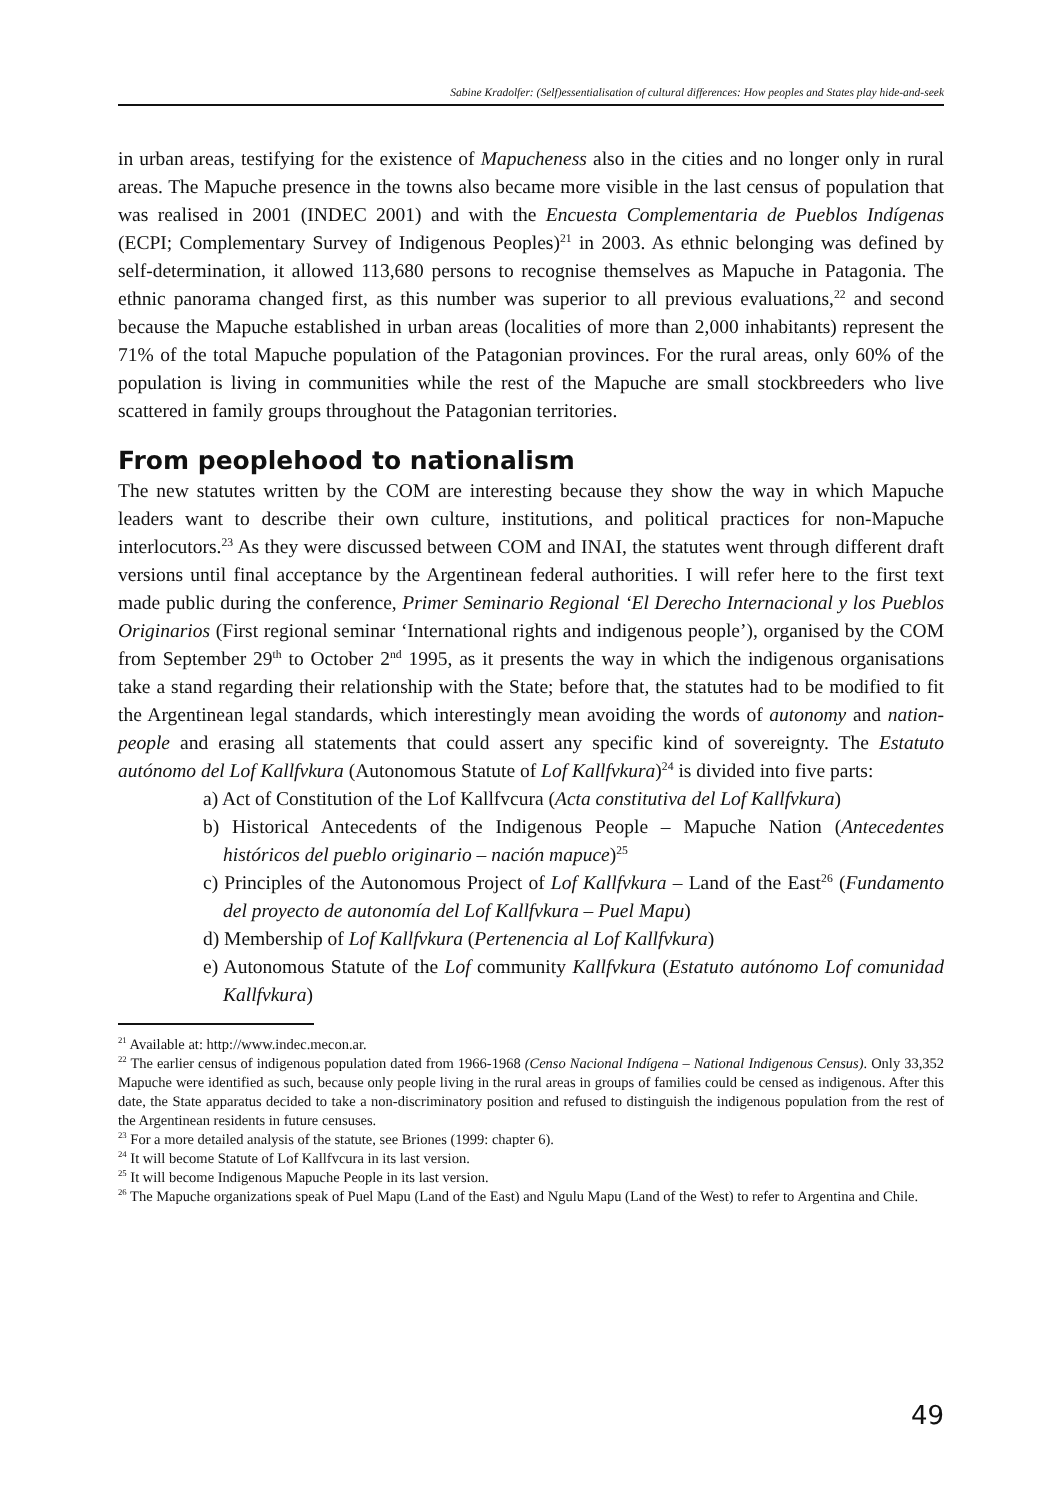Sabine Kradolfer: (Self)essentialisation of cultural differences: How peoples and States play hide-and-seek
in urban areas, testifying for the existence of Mapucheness also in the cities and no longer only in rural areas. The Mapuche presence in the towns also became more visible in the last census of population that was realised in 2001 (INDEC 2001) and with the Encuesta Complementaria de Pueblos Indígenas (ECPI; Complementary Survey of Indigenous Peoples)<sup>21</sup> in 2003. As ethnic belonging was defined by self-determination, it allowed 113,680 persons to recognise themselves as Mapuche in Patagonia. The ethnic panorama changed first, as this number was superior to all previous evaluations,<sup>22</sup> and second because the Mapuche established in urban areas (localities of more than 2,000 inhabitants) represent the 71% of the total Mapuche population of the Patagonian provinces. For the rural areas, only 60% of the population is living in communities while the rest of the Mapuche are small stockbreeders who live scattered in family groups throughout the Patagonian territories.
From peoplehood to nationalism
The new statutes written by the COM are interesting because they show the way in which Mapuche leaders want to describe their own culture, institutions, and political practices for non-Mapuche interlocutors.<sup>23</sup> As they were discussed between COM and INAI, the statutes went through different draft versions until final acceptance by the Argentinean federal authorities. I will refer here to the first text made public during the conference, Primer Seminario Regional ‘El Derecho Internacional y los Pueblos Originarios (First regional seminar ‘International rights and indigenous people’), organised by the COM from September 29<sup>th</sup> to October 2<sup>nd</sup> 1995, as it presents the way in which the indigenous organisations take a stand regarding their relationship with the State; before that, the statutes had to be modified to fit the Argentinean legal standards, which interestingly mean avoiding the words of autonomy and nation-people and erasing all statements that could assert any specific kind of sovereignty. The Estatuto autónomo del Lof Kallfvkura (Autonomous Statute of Lof Kallfvkura)<sup>24</sup> is divided into five parts:
a) Act of Constitution of the Lof Kallfvcura (Acta constitutiva del Lof Kallfvkura)
b) Historical Antecedents of the Indigenous People – Mapuche Nation (Antecedentes históricos del pueblo originario – nación mapuce)<sup>25</sup>
c) Principles of the Autonomous Project of Lof Kallfvkura – Land of the East<sup>26</sup> (Fundamento del proyecto de autonomía del Lof Kallfvkura – Puel Mapu)
d) Membership of Lof Kallfvkura (Pertenencia al Lof Kallfvkura)
e) Autonomous Statute of the Lof community Kallfvkura (Estatuto autónomo Lof comunidad Kallfvkura)
<sup>21</sup> Available at: http://www.indec.mecon.ar.
<sup>22</sup> The earlier census of indigenous population dated from 1966-1968 (Censo Nacional Indígena – National Indigenous Census). Only 33,352 Mapuche were identified as such, because only people living in the rural areas in groups of families could be censed as indigenous. After this date, the State apparatus decided to take a non-discriminatory position and refused to distinguish the indigenous population from the rest of the Argentinean residents in future censuses.
<sup>23</sup> For a more detailed analysis of the statute, see Briones (1999: chapter 6).
<sup>24</sup> It will become Statute of Lof Kallfvcura in its last version.
<sup>25</sup> It will become Indigenous Mapuche People in its last version.
<sup>26</sup> The Mapuche organizations speak of Puel Mapu (Land of the East) and Ngulu Mapu (Land of the West) to refer to Argentina and Chile.
49